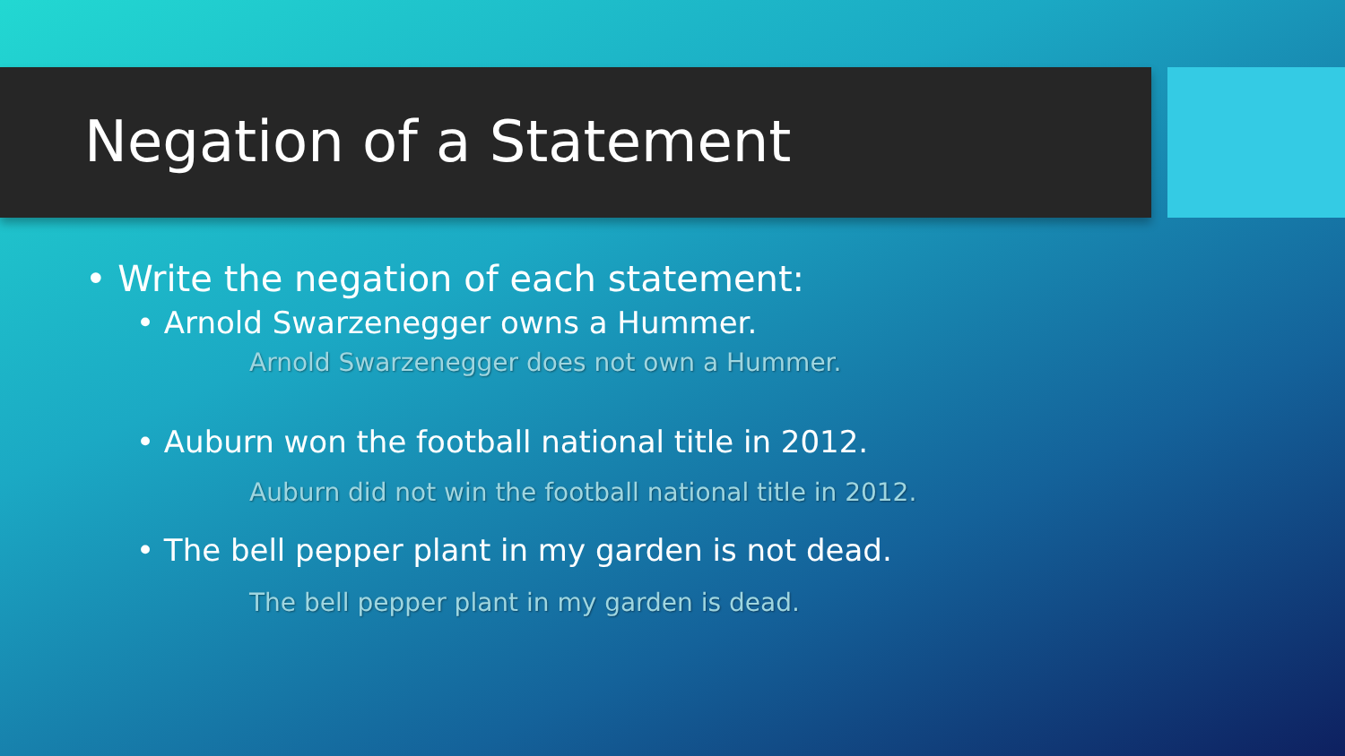Negation of a Statement
• Write the negation of each statement:
• Arnold Swarzenegger owns a Hummer.
Arnold Swarzenegger does not own a Hummer.
• Auburn won the football national title in 2012.
Auburn did not win the football national title in 2012.
• The bell pepper plant in my garden is not dead.
The bell pepper plant in my garden is dead.